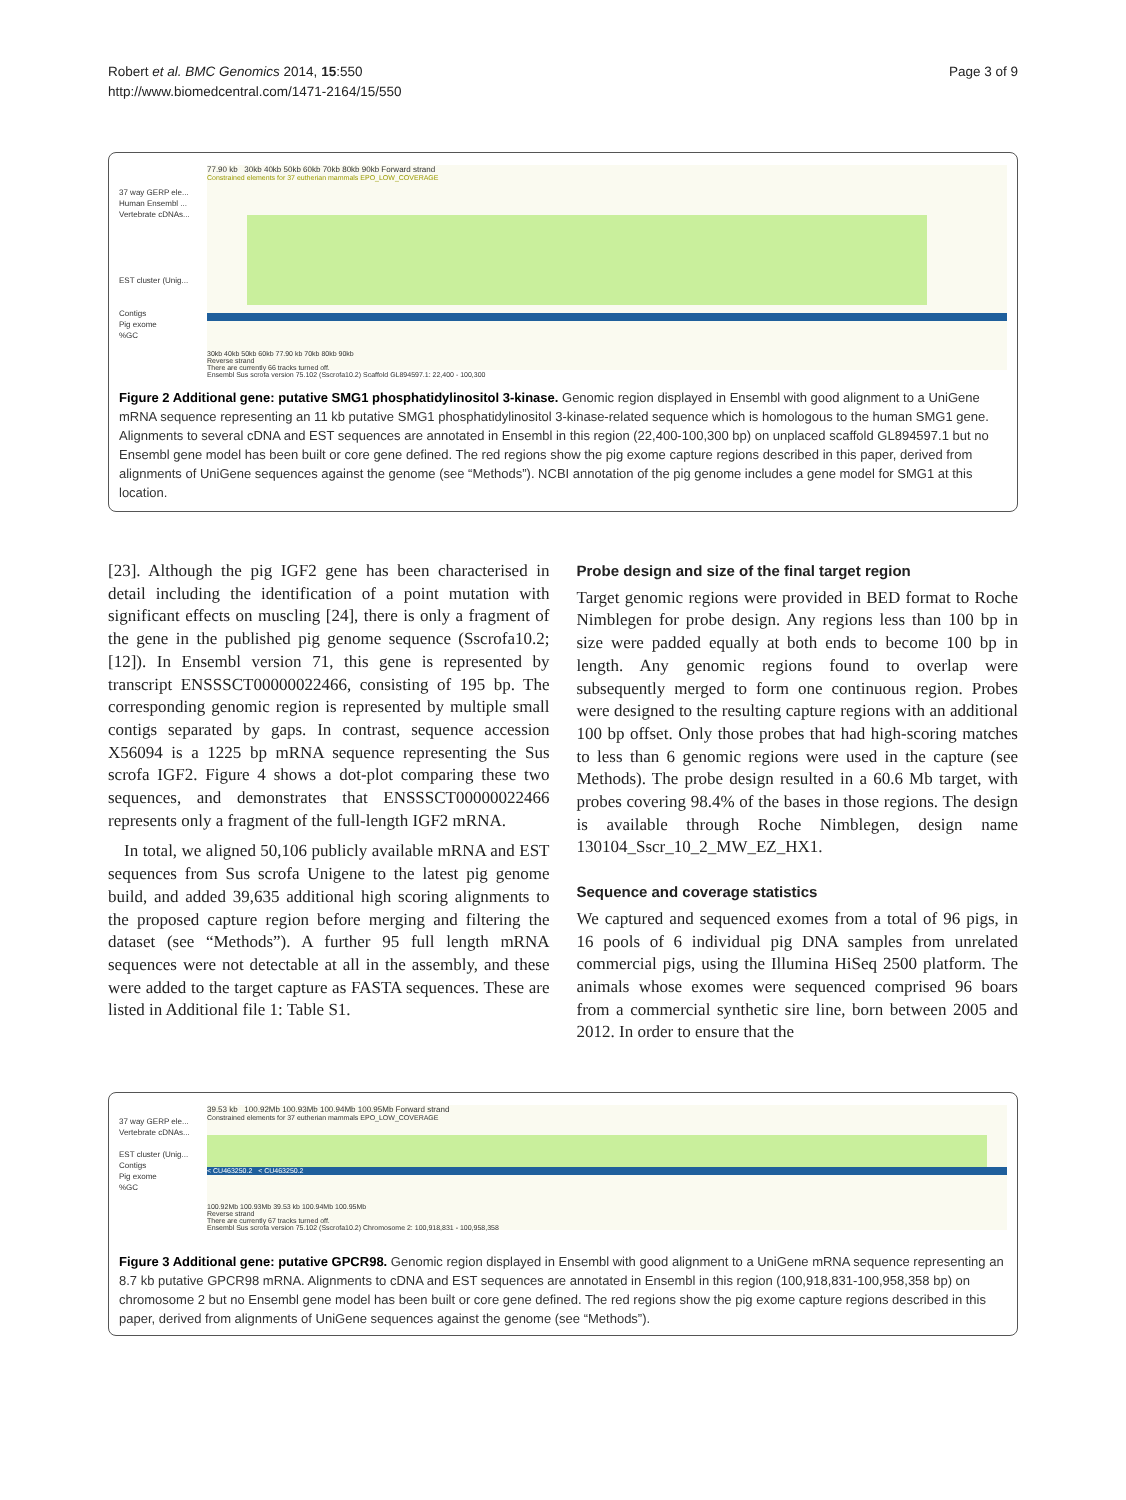Robert et al. BMC Genomics 2014, 15:550
http://www.biomedcentral.com/1471-2164/15/550
Page 3 of 9
37 way GERP ele...
Human Ensembl ...
Vertebrate cDNAs...
EST cluster (Unig...
Contigs
Pig exome
%GC
77.90 kb 30kb 40kb 50kb 60kb 70kb 80kb 90kb Forward strand
Constrained elements for 37 eutherian mammals EPO_LOW_COVERAGE
30kb 40kb 50kb 60kb 77.90 kb 70kb 80kb 90kb
Reverse strand
There are currently 66 tracks turned off.
Ensembl Sus scrofa version 75.102 (Sscrofa10.2) Scaffold GL894597.1: 22,400 - 100,300
Figure 2 Additional gene: putative SMG1 phosphatidylinositol 3-kinase. Genomic region displayed in Ensembl with good alignment to a UniGene mRNA sequence representing an 11 kb putative SMG1 phosphatidylinositol 3-kinase-related sequence which is homologous to the human SMG1 gene. Alignments to several cDNA and EST sequences are annotated in Ensembl in this region (22,400-100,300 bp) on unplaced scaffold GL894597.1 but no Ensembl gene model has been built or core gene defined. The red regions show the pig exome capture regions described in this paper, derived from alignments of UniGene sequences against the genome (see “Methods”). NCBI annotation of the pig genome includes a gene model for SMG1 at this location.
[23]. Although the pig IGF2 gene has been characterised in detail including the identification of a point mutation with significant effects on muscling [24], there is only a fragment of the gene in the published pig genome sequence (Sscrofa10.2; [12]). In Ensembl version 71, this gene is represented by transcript ENSSSCT00000022466, consisting of 195 bp. The corresponding genomic region is represented by multiple small contigs separated by gaps. In contrast, sequence accession X56094 is a 1225 bp mRNA sequence representing the Sus scrofa IGF2. Figure 4 shows a dot-plot comparing these two sequences, and demonstrates that ENSSSCT00000022466 represents only a fragment of the full-length IGF2 mRNA.
In total, we aligned 50,106 publicly available mRNA and EST sequences from Sus scrofa Unigene to the latest pig genome build, and added 39,635 additional high scoring alignments to the proposed capture region before merging and filtering the dataset (see “Methods”). A further 95 full length mRNA sequences were not detectable at all in the assembly, and these were added to the target capture as FASTA sequences. These are listed in Additional file 1: Table S1.
Probe design and size of the final target region
Target genomic regions were provided in BED format to Roche Nimblegen for probe design. Any regions less than 100 bp in size were padded equally at both ends to become 100 bp in length. Any genomic regions found to overlap were subsequently merged to form one continuous region. Probes were designed to the resulting capture regions with an additional 100 bp offset. Only those probes that had high-scoring matches to less than 6 genomic regions were used in the capture (see Methods). The probe design resulted in a 60.6 Mb target, with probes covering 98.4% of the bases in those regions. The design is available through Roche Nimblegen, design name 130104_Sscr_10_2_MW_EZ_HX1.
Sequence and coverage statistics
We captured and sequenced exomes from a total of 96 pigs, in 16 pools of 6 individual pig DNA samples from unrelated commercial pigs, using the Illumina HiSeq 2500 platform. The animals whose exomes were sequenced comprised 96 boars from a commercial synthetic sire line, born between 2005 and 2012. In order to ensure that the
37 way GERP ele...
Vertebrate cDNAs...
EST cluster (Unig...
Contigs
Pig exome
%GC
39.53 kb 100.92Mb 100.93Mb 100.94Mb 100.95Mb Forward strand
Constrained elements for 37 eutherian mammals EPO_LOW_COVERAGE
< CU463250.2 < CU463250.2
100.92Mb 100.93Mb 39.53 kb 100.94Mb 100.95Mb
Reverse strand
There are currently 67 tracks turned off.
Ensembl Sus scrofa version 75.102 (Sscrofa10.2) Chromosome 2: 100,918,831 - 100,958,358
Figure 3 Additional gene: putative GPCR98. Genomic region displayed in Ensembl with good alignment to a UniGene mRNA sequence representing an 8.7 kb putative GPCR98 mRNA. Alignments to cDNA and EST sequences are annotated in Ensembl in this region (100,918,831-100,958,358 bp) on chromosome 2 but no Ensembl gene model has been built or core gene defined. The red regions show the pig exome capture regions described in this paper, derived from alignments of UniGene sequences against the genome (see “Methods”).